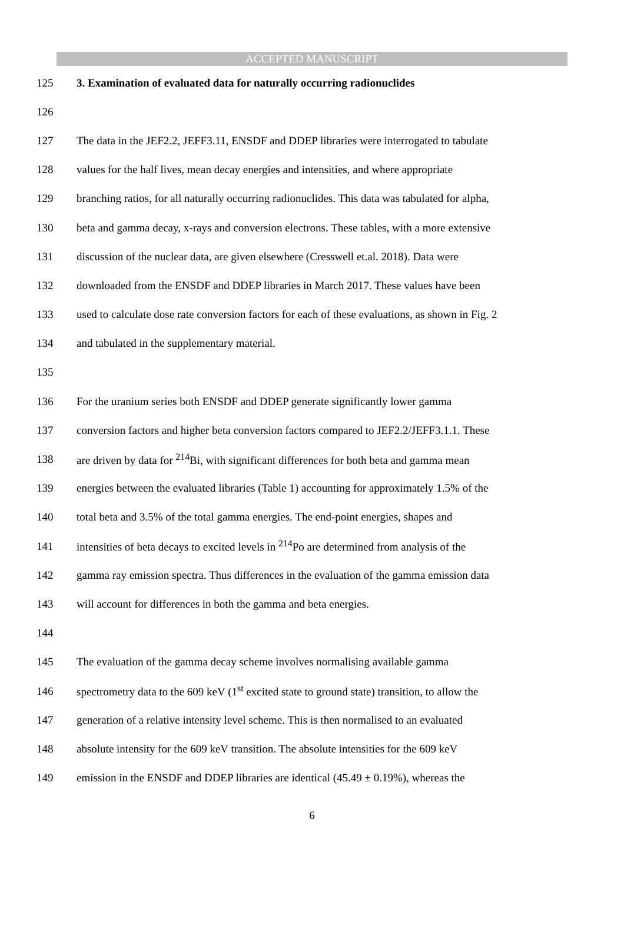ACCEPTED MANUSCRIPT
125 3. Examination of evaluated data for naturally occurring radionuclides
126
127 The data in the JEF2.2, JEFF3.11, ENSDF and DDEP libraries were interrogated to tabulate
128 values for the half lives, mean decay energies and intensities, and where appropriate
129 branching ratios, for all naturally occurring radionuclides. This data was tabulated for alpha,
130 beta and gamma decay, x-rays and conversion electrons. These tables, with a more extensive
131 discussion of the nuclear data, are given elsewhere (Cresswell et.al. 2018). Data were
132 downloaded from the ENSDF and DDEP libraries in March 2017. These values have been
133 used to calculate dose rate conversion factors for each of these evaluations, as shown in Fig. 2
134 and tabulated in the supplementary material.
135
136 For the uranium series both ENSDF and DDEP generate significantly lower gamma
137 conversion factors and higher beta conversion factors compared to JEF2.2/JEFF3.1.1. These
138 are driven by data for <sup>214</sup>Bi, with significant differences for both beta and gamma mean
139 energies between the evaluated libraries (Table 1) accounting for approximately 1.5% of the
140 total beta and 3.5% of the total gamma energies. The end-point energies, shapes and
141 intensities of beta decays to excited levels in <sup>214</sup>Po are determined from analysis of the
142 gamma ray emission spectra. Thus differences in the evaluation of the gamma emission data
143 will account for differences in both the gamma and beta energies.
144
145 The evaluation of the gamma decay scheme involves normalising available gamma
146 spectrometry data to the 609 keV (1<sup>st</sup> excited state to ground state) transition, to allow the
147 generation of a relative intensity level scheme. This is then normalised to an evaluated
148 absolute intensity for the 609 keV transition. The absolute intensities for the 609 keV
149 emission in the ENSDF and DDEP libraries are identical (45.49 ± 0.19%), whereas the
6